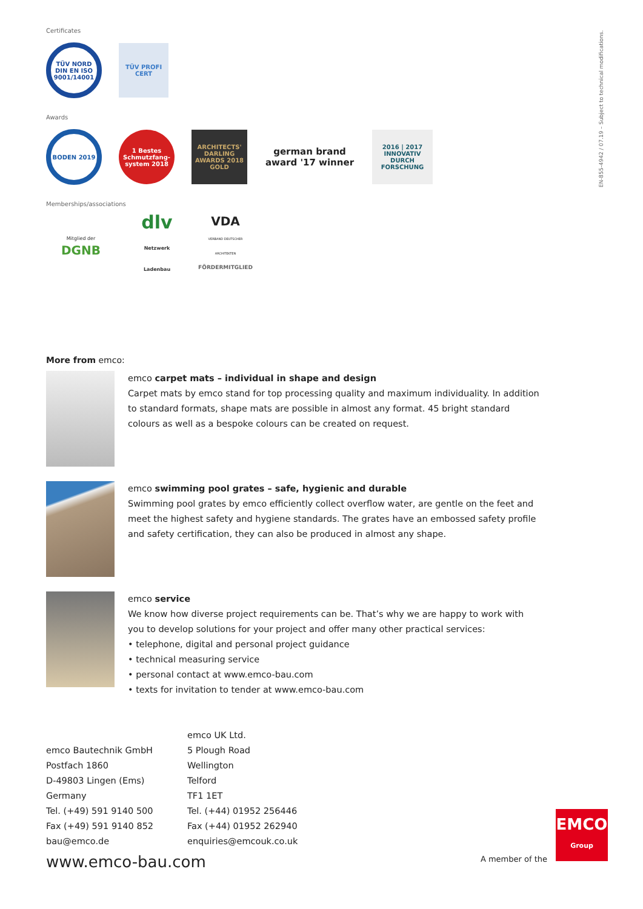EN-855-4942 / 07.19 – Subject to technical modifications.
Certificates
TÜV NORD
DIN EN ISO 9001/14001
TÜV PROFI CERT
Awards
BODEN 2019
1 Bestes Schmutzfang-system 2018
ARCHITECTS' DARLING AWARDS 2018 GOLD
german brand award '17 winner
2016 | 2017 INNOVATIV DURCH FORSCHUNG
Memberships/associations
Mitglied der
DGNB
dlv
Netzwerk Ladenbau
VDA
VERBAND DEUTSCHER ARCHITEKTEN
FÖRDERMITGLIED
More from emco:
emco carpet mats – individual in shape and design
Carpet mats by emco stand for top processing quality and maximum individuality. In addition to standard formats, shape mats are possible in almost any format. 45 bright standard colours as well as a bespoke colours can be created on request.
emco swimming pool grates – safe, hygienic and durable
Swimming pool grates by emco efficiently collect overflow water, are gentle on the feet and meet the highest safety and hygiene standards. The grates have an embossed safety profile and safety certification, they can also be produced in almost any shape.
emco service
We know how diverse project requirements can be. That’s why we are happy to work with you to develop solutions for your project and offer many other practical services:
• telephone, digital and personal project guidance
• technical measuring service
• personal contact at www.emco-bau.com
• texts for invitation to tender at www.emco-bau.com
emco Bautechnik GmbH
Postfach 1860
D-49803 Lingen (Ems)
Germany
Tel. (+49) 591 9140 500
Fax (+49) 591 9140 852
bau@emco.de
emco UK Ltd.
5 Plough Road
Wellington
Telford
TF1 1ET
Tel. (+44) 01952 256446
Fax (+44) 01952 262940
enquiries@emcouk.co.uk
www.emco-bau.com
A member of the
EMCO
Group